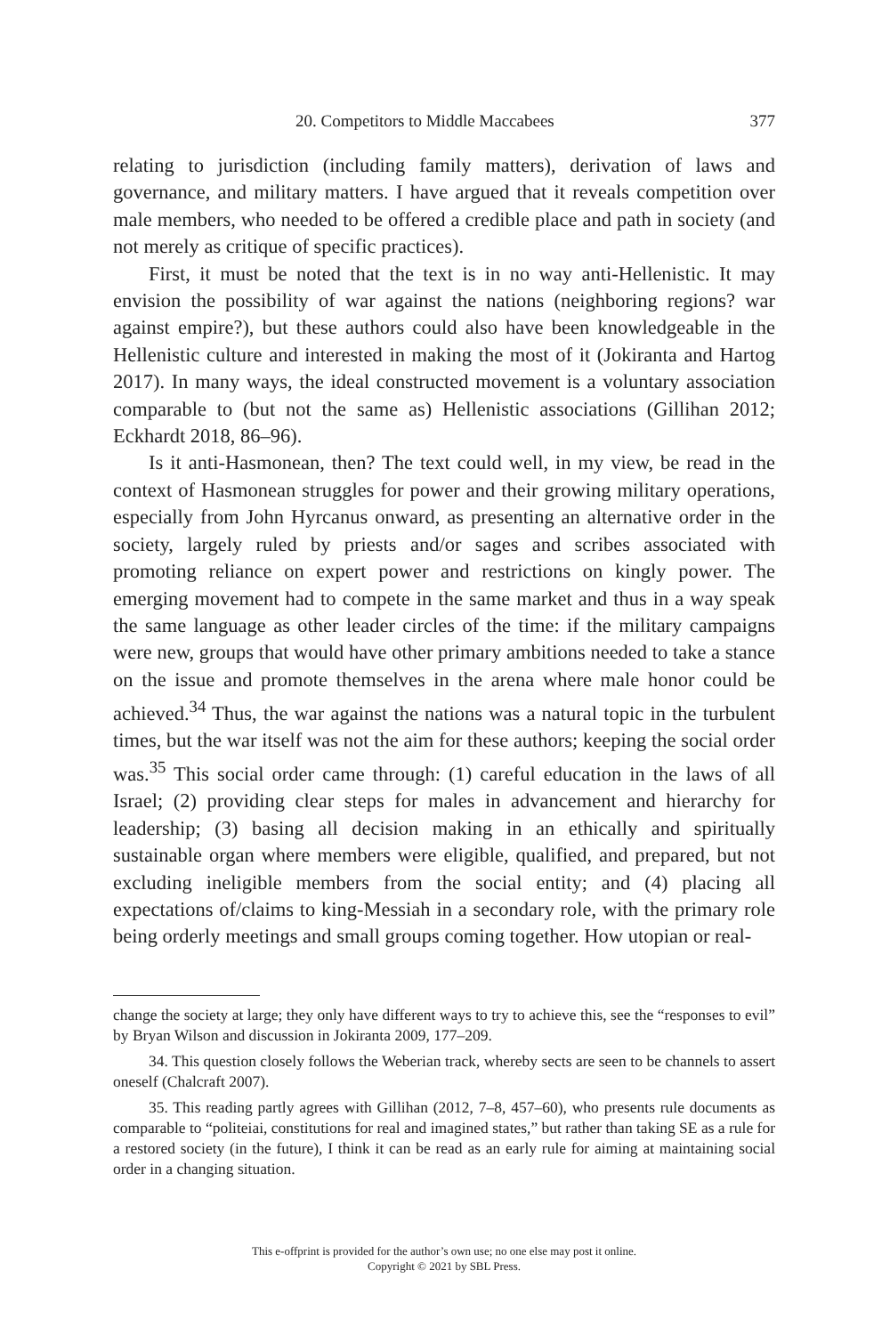20. Competitors to Middle Maccabees 377
relating to jurisdiction (including family matters), derivation of laws and governance, and military matters. I have argued that it reveals competition over male members, who needed to be offered a credible place and path in society (and not merely as critique of specific practices).
First, it must be noted that the text is in no way anti-Hellenistic. It may envision the possibility of war against the nations (neighboring regions? war against empire?), but these authors could also have been knowledgeable in the Hellenistic culture and interested in making the most of it (Jokiranta and Hartog 2017). In many ways, the ideal constructed movement is a voluntary association comparable to (but not the same as) Hellenistic associations (Gillihan 2012; Eckhardt 2018, 86–96).
Is it anti-Hasmonean, then? The text could well, in my view, be read in the context of Hasmonean struggles for power and their growing military operations, especially from John Hyrcanus onward, as presenting an alternative order in the society, largely ruled by priests and/or sages and scribes associated with promoting reliance on expert power and restrictions on kingly power. The emerging movement had to compete in the same market and thus in a way speak the same language as other leader circles of the time: if the military campaigns were new, groups that would have other primary ambitions needed to take a stance on the issue and promote themselves in the arena where male honor could be achieved.<sup>34</sup> Thus, the war against the nations was a natural topic in the turbulent times, but the war itself was not the aim for these authors; keeping the social order was.<sup>35</sup> This social order came through: (1) careful education in the laws of all Israel; (2) providing clear steps for males in advancement and hierarchy for leadership; (3) basing all decision making in an ethically and spiritually sustainable organ where members were eligible, qualified, and prepared, but not excluding ineligible members from the social entity; and (4) placing all expectations of/claims to king-Messiah in a secondary role, with the primary role being orderly meetings and small groups coming together. How utopian or real-
change the society at large; they only have different ways to try to achieve this, see the “responses to evil” by Bryan Wilson and discussion in Jokiranta 2009, 177–209.
34. This question closely follows the Weberian track, whereby sects are seen to be channels to assert oneself (Chalcraft 2007).
35. This reading partly agrees with Gillihan (2012, 7–8, 457–60), who presents rule documents as comparable to “politeiai, constitutions for real and imagined states,” but rather than taking SE as a rule for a restored society (in the future), I think it can be read as an early rule for aiming at maintaining social order in a changing situation.
This e-offprint is provided for the author’s own use; no one else may post it online.
Copyright © 2021 by SBL Press.